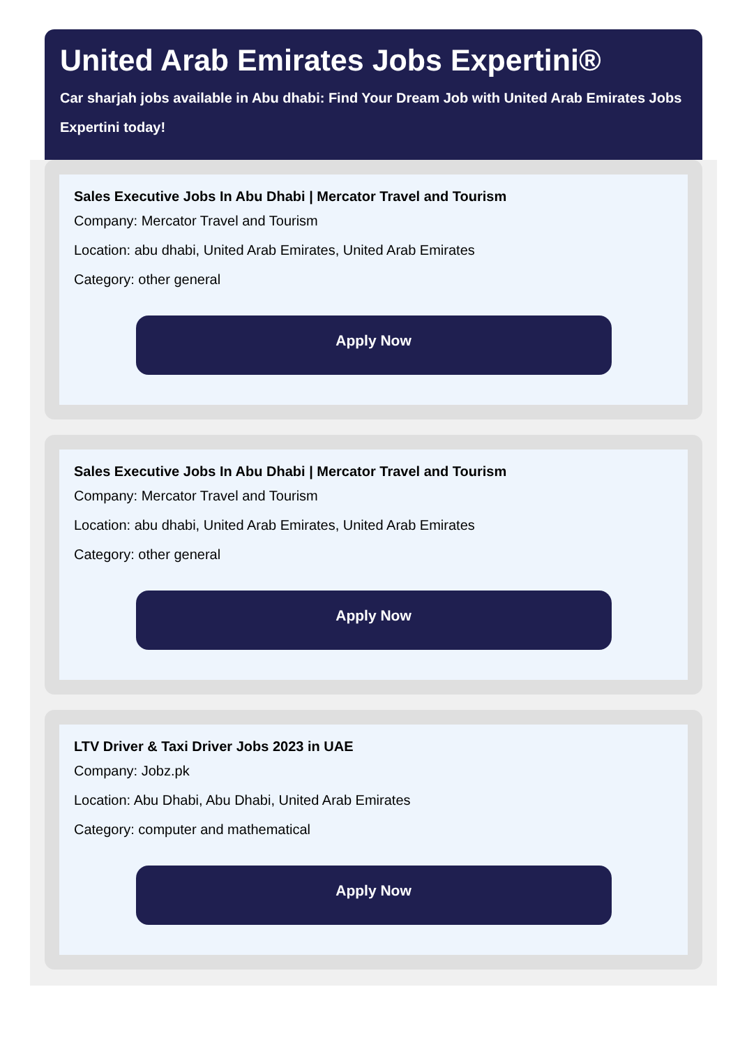United Arab Emirates Jobs Expertini®
Car sharjah jobs available in Abu dhabi: Find Your Dream Job with United Arab Emirates Jobs Expertini today!
Sales Executive Jobs In Abu Dhabi | Mercator Travel and Tourism
Company: Mercator Travel and Tourism
Location: abu dhabi, United Arab Emirates, United Arab Emirates
Category: other general
Apply Now
Sales Executive Jobs In Abu Dhabi | Mercator Travel and Tourism
Company: Mercator Travel and Tourism
Location: abu dhabi, United Arab Emirates, United Arab Emirates
Category: other general
Apply Now
LTV Driver & Taxi Driver Jobs 2023 in UAE
Company: Jobz.pk
Location: Abu Dhabi, Abu Dhabi, United Arab Emirates
Category: computer and mathematical
Apply Now